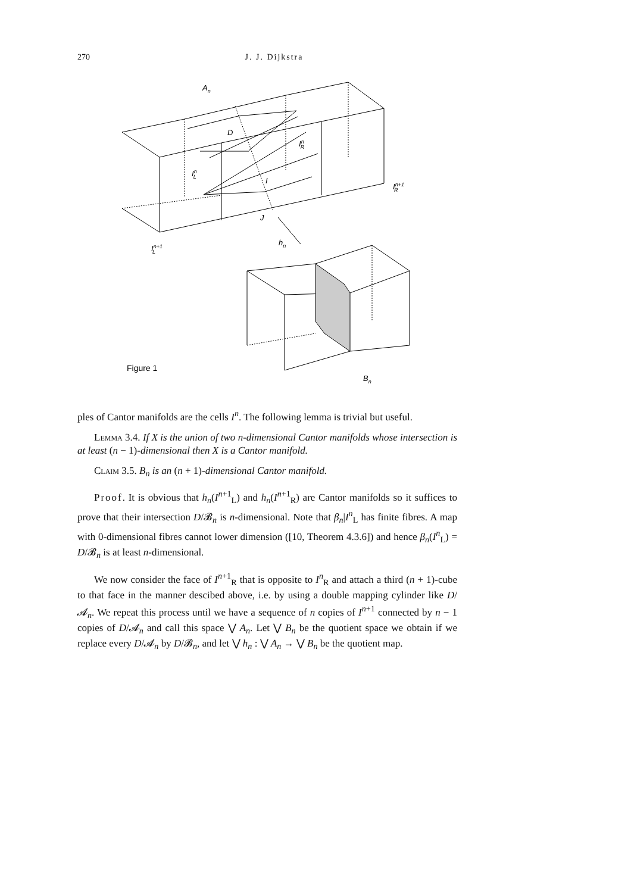270 J. J. Dijkstra
An
D
InR
InL
I
In+1R
J
In+1L
hn
Figure 1
Bn
ples of Cantor manifolds are the cells I<sup>n</sup>. The following lemma is trivial but useful.
Lemma 3.4. If X is the union of two n-dimensional Cantor manifolds whose intersection is at least (n − 1)-dimensional then X is a Cantor manifold.
Claim 3.5. B<sub>n</sub> is an (n + 1)-dimensional Cantor manifold.
Proof. It is obvious that h<sub>n</sub>(I<sup>n+1</sup><sub>L</sub>) and h<sub>n</sub>(I<sup>n+1</sup><sub>R</sub>) are Cantor manifolds so it suffices to prove that their intersection D/𝓑<sub>n</sub> is n-dimensional. Note that β<sub>n</sub>|I<sup>n</sup><sub>L</sub> has finite fibres. A map with 0-dimensional fibres cannot lower dimension ([10, Theorem 4.3.6]) and hence β<sub>n</sub>(I<sup>n</sup><sub>L</sub>) = D/𝓑<sub>n</sub> is at least n-dimensional.
We now consider the face of I<sup>n+1</sup><sub>R</sub> that is opposite to I<sup>n</sup><sub>R</sub> and attach a third (n + 1)-cube to that face in the manner descibed above, i.e. by using a double mapping cylinder like D/𝓐<sub>n</sub>. We repeat this process until we have a sequence of n copies of I<sup>n+1</sup> connected by n − 1 copies of D/𝓐<sub>n</sub> and call this space ⋁ A<sub>n</sub>. Let ⋁ B<sub>n</sub> be the quotient space we obtain if we replace every D/𝓐<sub>n</sub> by D/𝓑<sub>n</sub>, and let ⋁ h<sub>n</sub> : ⋁ A<sub>n</sub> → ⋁ B<sub>n</sub> be the quotient map.